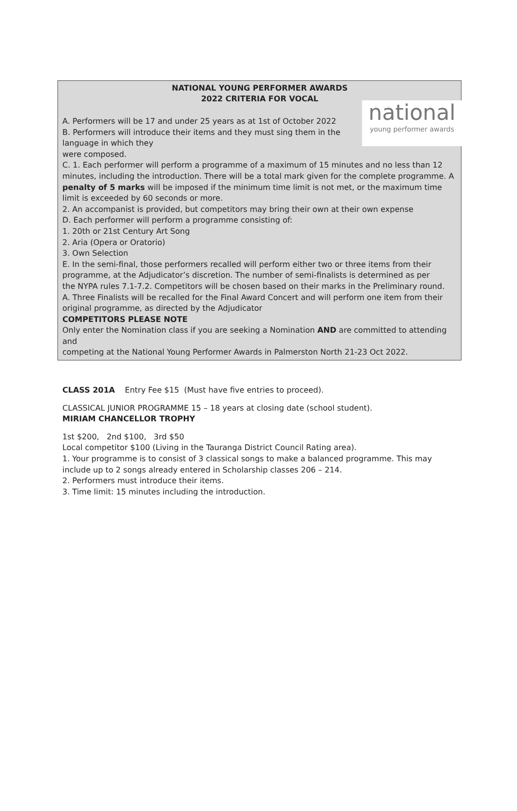NATIONAL YOUNG PERFORMER AWARDS
2022 CRITERIA FOR VOCAL
national
young performer awards
A. Performers will be 17 and under 25 years as at 1st of October 2022
B. Performers will introduce their items and they must sing them in the language in which they
were composed.
C. 1. Each performer will perform a programme of a maximum of 15 minutes and no less than 12 minutes, including the introduction. There will be a total mark given for the complete programme. A penalty of 5 marks will be imposed if the minimum time limit is not met, or the maximum time limit is exceeded by 60 seconds or more.
2. An accompanist is provided, but competitors may bring their own at their own expense
D. Each performer will perform a programme consisting of:
1. 20th or 21st Century Art Song
2. Aria (Opera or Oratorio)
3. Own Selection
E. In the semi-final, those performers recalled will perform either two or three items from their
programme, at the Adjudicator’s discretion. The number of semi-finalists is determined as per
the NYPA rules 7.1-7.2. Competitors will be chosen based on their marks in the Preliminary round.
A. Three Finalists will be recalled for the Final Award Concert and will perform one item from their
original programme, as directed by the Adjudicator
COMPETITORS PLEASE NOTE
Only enter the Nomination class if you are seeking a Nomination AND are committed to attending and
competing at the National Young Performer Awards in Palmerston North 21-23 Oct 2022.
CLASS 201A Entry Fee $15 (Must have five entries to proceed).
CLASSICAL JUNIOR PROGRAMME 15 – 18 years at closing date (school student).
MIRIAM CHANCELLOR TROPHY
1st $200, 2nd $100, 3rd $50
Local competitor $100 (Living in the Tauranga District Council Rating area).
1. Your programme is to consist of 3 classical songs to make a balanced programme. This may include up to 2 songs already entered in Scholarship classes 206 – 214.
2. Performers must introduce their items.
3. Time limit: 15 minutes including the introduction.